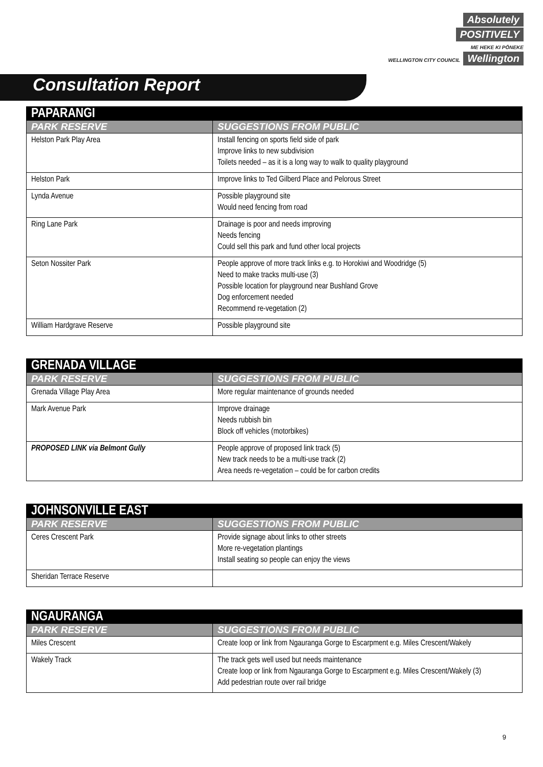Absolutely
POSITIVELY
ME HEKE KI PŌNEKE
WELLINGTON CITY COUNCIL Wellington
Consultation Report
| PAPARANGI | |
| PARK RESERVE | SUGGESTIONS FROM PUBLIC |
| Helston Park Play Area | Install fencing on sports field side of park Improve links to new subdivision Toilets needed – as it is a long way to walk to quality playground |
| Helston Park | Improve links to Ted Gilberd Place and Pelorous Street |
| Lynda Avenue | Possible playground site Would need fencing from road |
| Ring Lane Park | Drainage is poor and needs improving Needs fencing Could sell this park and fund other local projects |
| Seton Nossiter Park | People approve of more track links e.g. to Horokiwi and Woodridge (5) Need to make tracks multi-use (3) Possible location for playground near Bushland Grove Dog enforcement needed Recommend re-vegetation (2) |
| William Hardgrave Reserve | Possible playground site |
| GRENADA VILLAGE | |
| PARK RESERVE | SUGGESTIONS FROM PUBLIC |
| Grenada Village Play Area | More regular maintenance of grounds needed |
| Mark Avenue Park | Improve drainage Needs rubbish bin Block off vehicles (motorbikes) |
| PROPOSED LINK via Belmont Gully | People approve of proposed link track (5) New track needs to be a multi-use track (2) Area needs re-vegetation – could be for carbon credits |
| JOHNSONVILLE EAST | |
| PARK RESERVE | SUGGESTIONS FROM PUBLIC |
| Ceres Crescent Park | Provide signage about links to other streets More re-vegetation plantings Install seating so people can enjoy the views |
| Sheridan Terrace Reserve | |
| NGAURANGA | |
| PARK RESERVE | SUGGESTIONS FROM PUBLIC |
| Miles Crescent | Create loop or link from Ngauranga Gorge to Escarpment e.g. Miles Crescent/Wakely |
| Wakely Track | The track gets well used but needs maintenance Create loop or link from Ngauranga Gorge to Escarpment e.g. Miles Crescent/Wakely (3) Add pedestrian route over rail bridge |
9